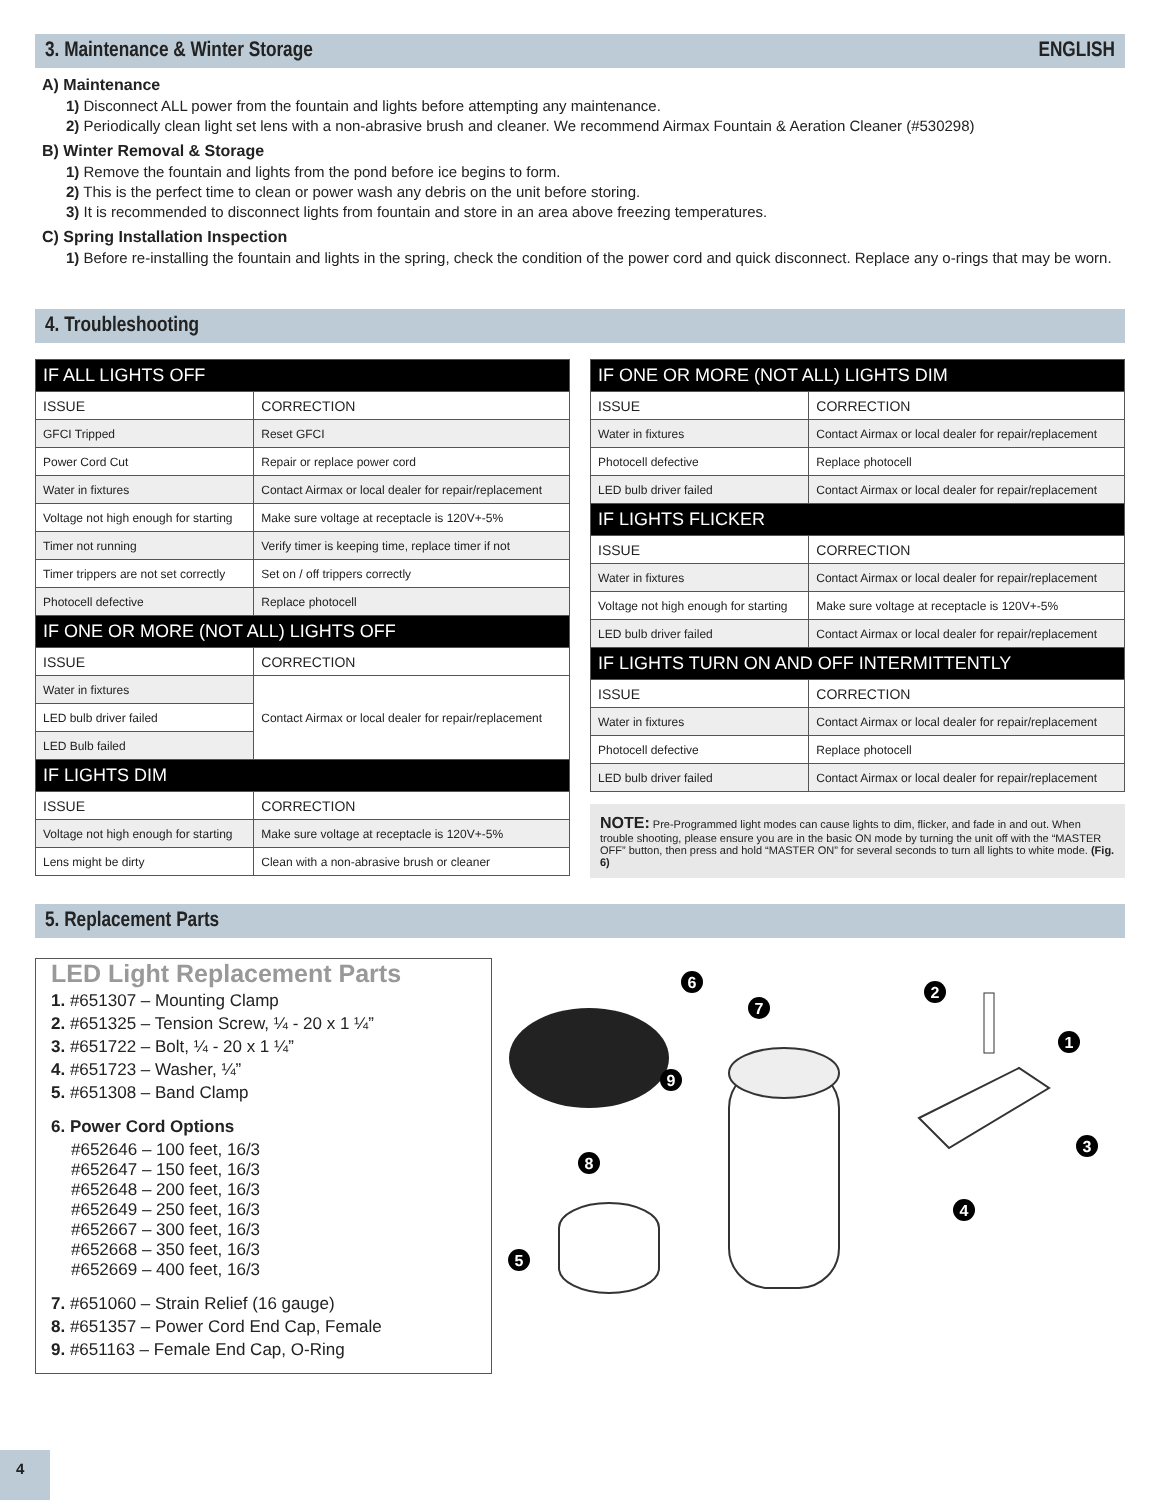3. Maintenance & Winter Storage ENGLISH
A) Maintenance
1) Disconnect ALL power from the fountain and lights before attempting any maintenance.
2) Periodically clean light set lens with a non-abrasive brush and cleaner. We recommend Airmax Fountain & Aeration Cleaner (#530298)
B) Winter Removal & Storage
1) Remove the fountain and lights from the pond before ice begins to form.
2) This is the perfect time to clean or power wash any debris on the unit before storing.
3) It is recommended to disconnect lights from fountain and store in an area above freezing temperatures.
C) Spring Installation Inspection
1) Before re-installing the fountain and lights in the spring, check the condition of the power cord and quick disconnect. Replace any o-rings that may be worn.
4. Troubleshooting
| IF ALL LIGHTS OFF | |
| --- | --- |
| ISSUE | CORRECTION |
| GFCI Tripped | Reset GFCI |
| Power Cord Cut | Repair or replace power cord |
| Water in fixtures | Contact Airmax or local dealer for repair/replacement |
| Voltage not high enough for starting | Make sure voltage at receptacle is 120V+-5% |
| Timer not running | Verify timer is keeping time, replace timer if not |
| Timer trippers are not set correctly | Set on / off trippers correctly |
| Photocell defective | Replace photocell |
| IF ONE OR MORE (NOT ALL) LIGHTS OFF | |
| ISSUE | CORRECTION |
| Water in fixtures | Contact Airmax or local dealer for repair/replacement |
| LED bulb driver failed | |
| LED Bulb failed | |
| IF LIGHTS DIM | |
| ISSUE | CORRECTION |
| Voltage not high enough for starting | Make sure voltage at receptacle is 120V+-5% |
| Lens might be dirty | Clean with a non-abrasive brush or cleaner |
| IF ONE OR MORE (NOT ALL) LIGHTS DIM | |
| --- | --- |
| ISSUE | CORRECTION |
| Water in fixtures | Contact Airmax or local dealer for repair/replacement |
| Photocell defective | Replace photocell |
| LED bulb driver failed | Contact Airmax or local dealer for repair/replacement |
| IF LIGHTS FLICKER | |
| ISSUE | CORRECTION |
| Water in fixtures | Contact Airmax or local dealer for repair/replacement |
| Voltage not high enough for starting | Make sure voltage at receptacle is 120V+-5% |
| LED bulb driver failed | Contact Airmax or local dealer for repair/replacement |
| IF LIGHTS TURN ON AND OFF INTERMITTENTLY | |
| ISSUE | CORRECTION |
| Water in fixtures | Contact Airmax or local dealer for repair/replacement |
| Photocell defective | Replace photocell |
| LED bulb driver failed | Contact Airmax or local dealer for repair/replacement |
NOTE: Pre-Programmed light modes can cause lights to dim, flicker, and fade in and out. When trouble shooting, please ensure you are in the basic ON mode by turning the unit off with the “MASTER OFF” button, then press and hold “MASTER ON” for several seconds to turn all lights to white mode. (Fig. 6)
5. Replacement Parts
LED Light Replacement Parts
1. #651307 – Mounting Clamp
2. #651325 – Tension Screw, ¼ - 20 x 1 ¼”
3. #651722 – Bolt, ¼ - 20 x 1 ¼”
4. #651723 – Washer, ¼”
5. #651308 – Band Clamp
6. Power Cord Options
#652646 – 100 feet, 16/3
#652647 – 150 feet, 16/3
#652648 – 200 feet, 16/3
#652649 – 250 feet, 16/3
#652667 – 300 feet, 16/3
#652668 – 350 feet, 16/3
#652669 – 400 feet, 16/3
7. #651060 – Strain Relief (16 gauge)
8. #651357 – Power Cord End Cap, Female
9. #651163 – Female End Cap, O-Ring
1
2
3
4
5
6
7
8
9
4